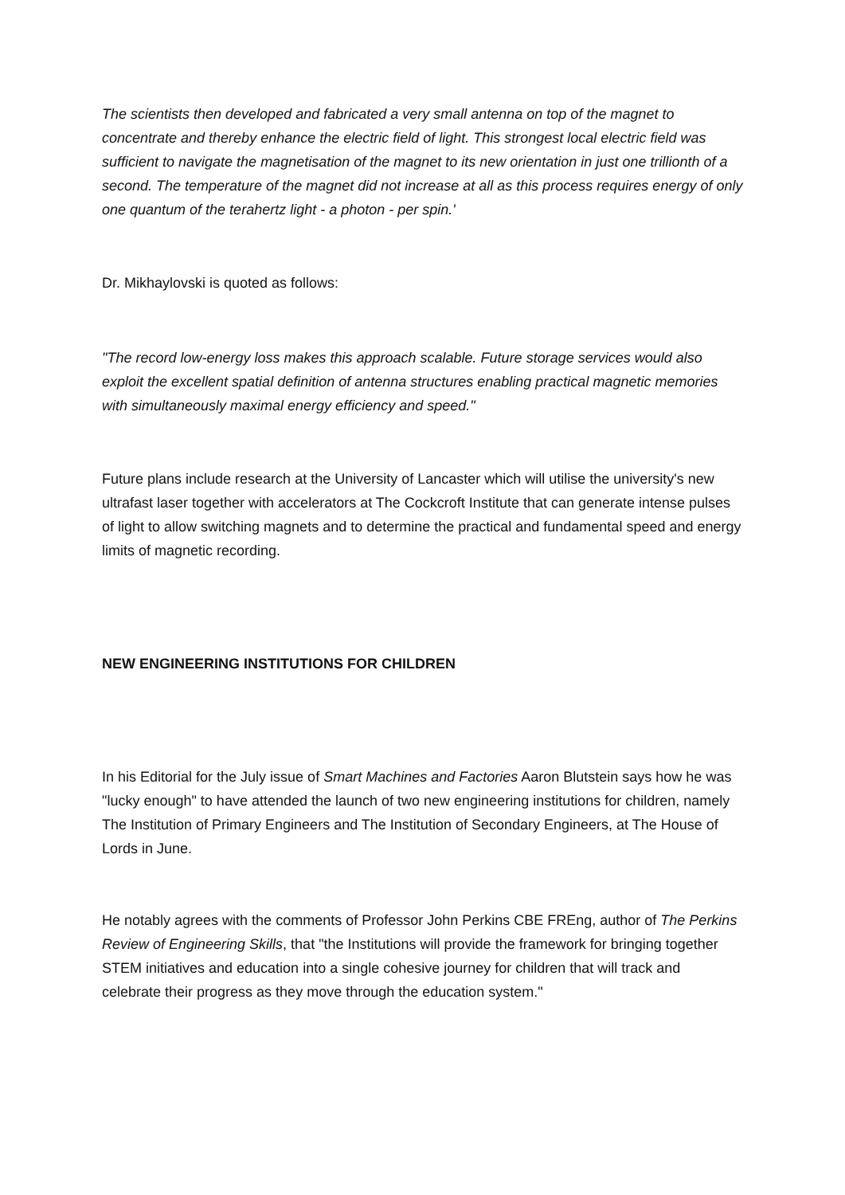The scientists then developed and fabricated a very small antenna on top of the magnet to concentrate and thereby enhance the electric field of light. This strongest local electric field was sufficient to navigate the magnetisation of the magnet to its new orientation in just one trillionth of a second. The temperature of the magnet did not increase at all as this process requires energy of only one quantum of the terahertz light - a photon - per spin.'
Dr. Mikhaylovski is quoted as follows:
"The record low-energy loss makes this approach scalable. Future storage services would also exploit the excellent spatial definition of antenna structures enabling practical magnetic memories with simultaneously maximal energy efficiency and speed."
Future plans include research at the University of Lancaster which will utilise the university's new ultrafast laser together with accelerators at The Cockcroft Institute that can generate intense pulses of light to allow switching magnets and to determine the practical and fundamental speed and energy limits of magnetic recording.
NEW ENGINEERING INSTITUTIONS FOR CHILDREN
In his Editorial for the July issue of Smart Machines and Factories Aaron Blutstein says how he was "lucky enough" to have attended the launch of two new engineering institutions for children, namely The Institution of Primary Engineers and The Institution of Secondary Engineers, at The House of Lords in June.
He notably agrees with the comments of Professor John Perkins CBE FREng, author of The Perkins Review of Engineering Skills, that "the Institutions will provide the framework for bringing together STEM initiatives and education into a single cohesive journey for children that will track and celebrate their progress as they move through the education system."